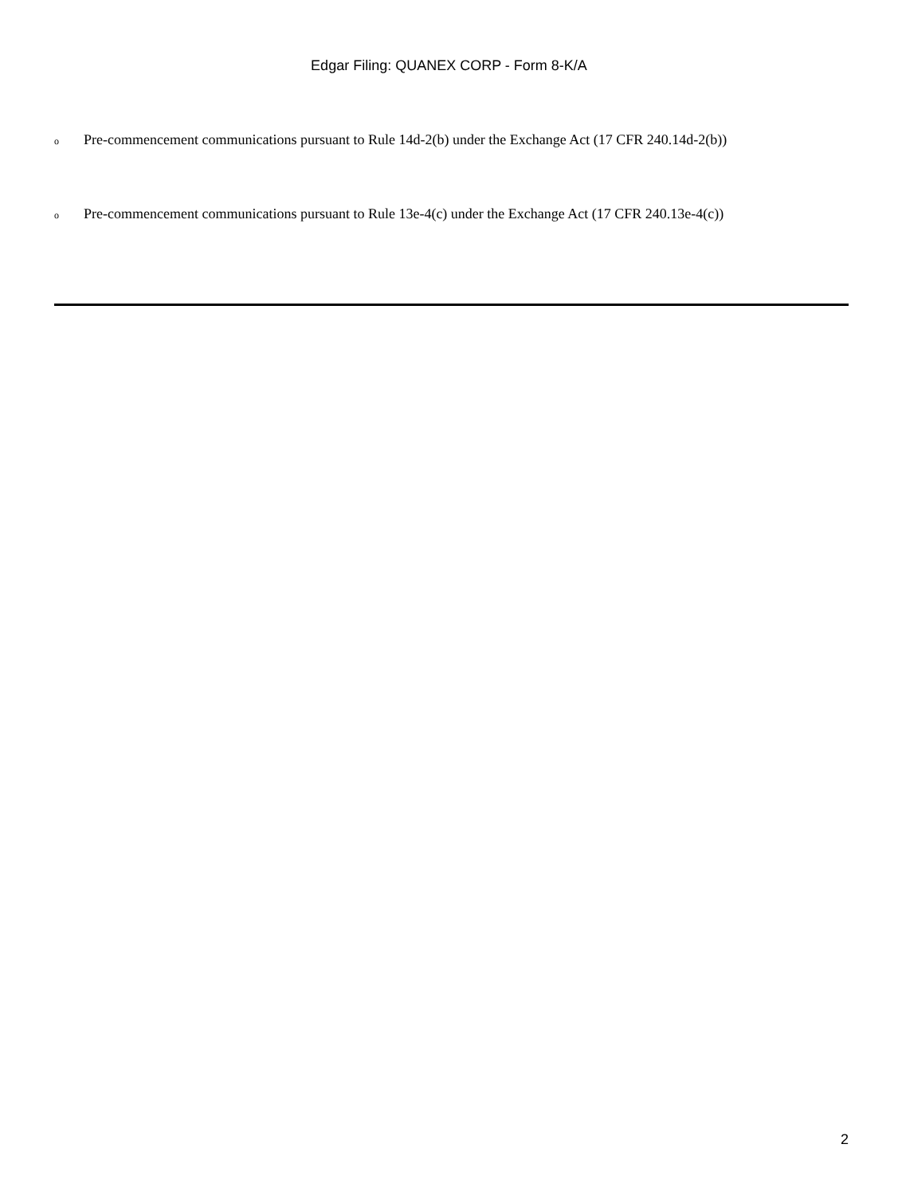Edgar Filing: QUANEX CORP - Form 8-K/A
o Pre-commencement communications pursuant to Rule 14d-2(b) under the Exchange Act (17 CFR 240.14d-2(b))
o Pre-commencement communications pursuant to Rule 13e-4(c) under the Exchange Act (17 CFR 240.13e-4(c))
2